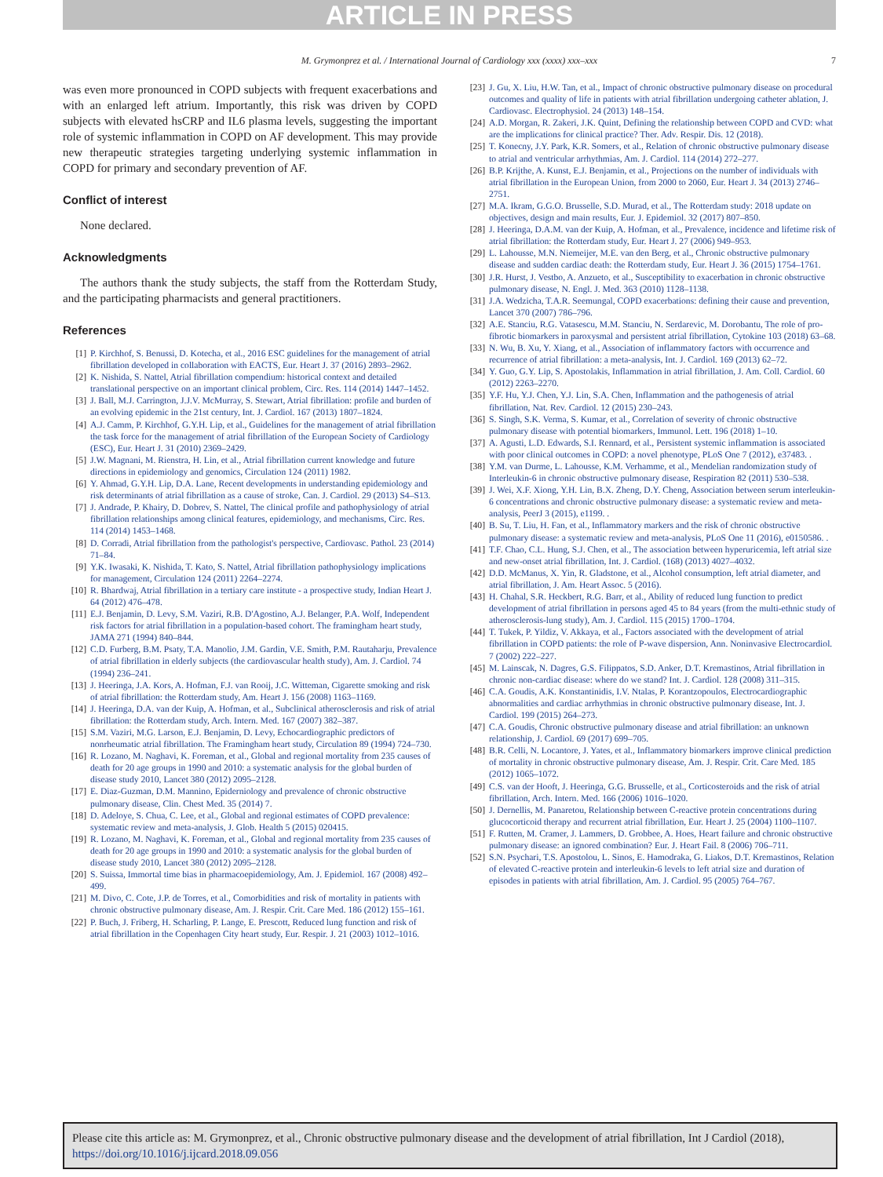ARTICLE IN PRESS
M. Grymonprez et al. / International Journal of Cardiology xxx (xxxx) xxx–xxx 7
was even more pronounced in COPD subjects with frequent exacerbations and with an enlarged left atrium. Importantly, this risk was driven by COPD subjects with elevated hsCRP and IL6 plasma levels, suggesting the important role of systemic inflammation in COPD on AF development. This may provide new therapeutic strategies targeting underlying systemic inflammation in COPD for primary and secondary prevention of AF.
Conflict of interest
None declared.
Acknowledgments
The authors thank the study subjects, the staff from the Rotterdam Study, and the participating pharmacists and general practitioners.
References
[1] P. Kirchhof, S. Benussi, D. Kotecha, et al., 2016 ESC guidelines for the management of atrial fibrillation developed in collaboration with EACTS, Eur. Heart J. 37 (2016) 2893–2962.
[2] K. Nishida, S. Nattel, Atrial fibrillation compendium: historical context and detailed translational perspective on an important clinical problem, Circ. Res. 114 (2014) 1447–1452.
[3] J. Ball, M.J. Carrington, J.J.V. McMurray, S. Stewart, Atrial fibrillation: profile and burden of an evolving epidemic in the 21st century, Int. J. Cardiol. 167 (2013) 1807–1824.
[4] A.J. Camm, P. Kirchhof, G.Y.H. Lip, et al., Guidelines for the management of atrial fibrillation the task force for the management of atrial fibrillation of the European Society of Cardiology (ESC), Eur. Heart J. 31 (2010) 2369–2429.
[5] J.W. Magnani, M. Rienstra, H. Lin, et al., Atrial fibrillation current knowledge and future directions in epidemiology and genomics, Circulation 124 (2011) 1982.
[6] Y. Ahmad, G.Y.H. Lip, D.A. Lane, Recent developments in understanding epidemiology and risk determinants of atrial fibrillation as a cause of stroke, Can. J. Cardiol. 29 (2013) S4–S13.
[7] J. Andrade, P. Khairy, D. Dobrev, S. Nattel, The clinical profile and pathophysiology of atrial fibrillation relationships among clinical features, epidemiology, and mechanisms, Circ. Res. 114 (2014) 1453–1468.
[8] D. Corradi, Atrial fibrillation from the pathologist's perspective, Cardiovasc. Pathol. 23 (2014) 71–84.
[9] Y.K. Iwasaki, K. Nishida, T. Kato, S. Nattel, Atrial fibrillation pathophysiology implications for management, Circulation 124 (2011) 2264–2274.
[10] R. Bhardwaj, Atrial fibrillation in a tertiary care institute - a prospective study, Indian Heart J. 64 (2012) 476–478.
[11] E.J. Benjamin, D. Levy, S.M. Vaziri, R.B. D'Agostino, A.J. Belanger, P.A. Wolf, Independent risk factors for atrial fibrillation in a population-based cohort. The framingham heart study, JAMA 271 (1994) 840–844.
[12] C.D. Furberg, B.M. Psaty, T.A. Manolio, J.M. Gardin, V.E. Smith, P.M. Rautaharju, Prevalence of atrial fibrillation in elderly subjects (the cardiovascular health study), Am. J. Cardiol. 74 (1994) 236–241.
[13] J. Heeringa, J.A. Kors, A. Hofman, F.J. van Rooij, J.C. Witteman, Cigarette smoking and risk of atrial fibrillation: the Rotterdam study, Am. Heart J. 156 (2008) 1163–1169.
[14] J. Heeringa, D.A. van der Kuip, A. Hofman, et al., Subclinical atherosclerosis and risk of atrial fibrillation: the Rotterdam study, Arch. Intern. Med. 167 (2007) 382–387.
[15] S.M. Vaziri, M.G. Larson, E.J. Benjamin, D. Levy, Echocardiographic predictors of nonrheumatic atrial fibrillation. The Framingham heart study, Circulation 89 (1994) 724–730.
[16] R. Lozano, M. Naghavi, K. Foreman, et al., Global and regional mortality from 235 causes of death for 20 age groups in 1990 and 2010: a systematic analysis for the global burden of disease study 2010, Lancet 380 (2012) 2095–2128.
[17] E. Diaz-Guzman, D.M. Mannino, Epiderniology and prevalence of chronic obstructive pulmonary disease, Clin. Chest Med. 35 (2014) 7.
[18] D. Adeloye, S. Chua, C. Lee, et al., Global and regional estimates of COPD prevalence: systematic review and meta-analysis, J. Glob. Health 5 (2015) 020415.
[19] R. Lozano, M. Naghavi, K. Foreman, et al., Global and regional mortality from 235 causes of death for 20 age groups in 1990 and 2010: a systematic analysis for the global burden of disease study 2010, Lancet 380 (2012) 2095–2128.
[20] S. Suissa, Immortal time bias in pharmacoepidemiology, Am. J. Epidemiol. 167 (2008) 492–499.
[21] M. Divo, C. Cote, J.P. de Torres, et al., Comorbidities and risk of mortality in patients with chronic obstructive pulmonary disease, Am. J. Respir. Crit. Care Med. 186 (2012) 155–161.
[22] P. Buch, J. Friberg, H. Scharling, P. Lange, E. Prescott, Reduced lung function and risk of atrial fibrillation in the Copenhagen City heart study, Eur. Respir. J. 21 (2003) 1012–1016.
[23] J. Gu, X. Liu, H.W. Tan, et al., Impact of chronic obstructive pulmonary disease on procedural outcomes and quality of life in patients with atrial fibrillation undergoing catheter ablation, J. Cardiovasc. Electrophysiol. 24 (2013) 148–154.
[24] A.D. Morgan, R. Zakeri, J.K. Quint, Defining the relationship between COPD and CVD: what are the implications for clinical practice? Ther. Adv. Respir. Dis. 12 (2018).
[25] T. Konecny, J.Y. Park, K.R. Somers, et al., Relation of chronic obstructive pulmonary disease to atrial and ventricular arrhythmias, Am. J. Cardiol. 114 (2014) 272–277.
[26] B.P. Krijthe, A. Kunst, E.J. Benjamin, et al., Projections on the number of individuals with atrial fibrillation in the European Union, from 2000 to 2060, Eur. Heart J. 34 (2013) 2746–2751.
[27] M.A. Ikram, G.G.O. Brusselle, S.D. Murad, et al., The Rotterdam study: 2018 update on objectives, design and main results, Eur. J. Epidemiol. 32 (2017) 807–850.
[28] J. Heeringa, D.A.M. van der Kuip, A. Hofman, et al., Prevalence, incidence and lifetime risk of atrial fibrillation: the Rotterdam study, Eur. Heart J. 27 (2006) 949–953.
[29] L. Lahousse, M.N. Niemeijer, M.E. van den Berg, et al., Chronic obstructive pulmonary disease and sudden cardiac death: the Rotterdam study, Eur. Heart J. 36 (2015) 1754–1761.
[30] J.R. Hurst, J. Vestbo, A. Anzueto, et al., Susceptibility to exacerbation in chronic obstructive pulmonary disease, N. Engl. J. Med. 363 (2010) 1128–1138.
[31] J.A. Wedzicha, T.A.R. Seemungal, COPD exacerbations: defining their cause and prevention, Lancet 370 (2007) 786–796.
[32] A.E. Stanciu, R.G. Vatasescu, M.M. Stanciu, N. Serdarevic, M. Dorobantu, The role of pro-fibrotic biomarkers in paroxysmal and persistent atrial fibrillation, Cytokine 103 (2018) 63–68.
[33] N. Wu, B. Xu, Y. Xiang, et al., Association of inflammatory factors with occurrence and recurrence of atrial fibrillation: a meta-analysis, Int. J. Cardiol. 169 (2013) 62–72.
[34] Y. Guo, G.Y. Lip, S. Apostolakis, Inflammation in atrial fibrillation, J. Am. Coll. Cardiol. 60 (2012) 2263–2270.
[35] Y.F. Hu, Y.J. Chen, Y.J. Lin, S.A. Chen, Inflammation and the pathogenesis of atrial fibrillation, Nat. Rev. Cardiol. 12 (2015) 230–243.
[36] S. Singh, S.K. Verma, S. Kumar, et al., Correlation of severity of chronic obstructive pulmonary disease with potential biomarkers, Immunol. Lett. 196 (2018) 1–10.
[37] A. Agusti, L.D. Edwards, S.I. Rennard, et al., Persistent systemic inflammation is associated with poor clinical outcomes in COPD: a novel phenotype, PLoS One 7 (2012), e37483. .
[38] Y.M. van Durme, L. Lahousse, K.M. Verhamme, et al., Mendelian randomization study of Interleukin-6 in chronic obstructive pulmonary disease, Respiration 82 (2011) 530–538.
[39] J. Wei, X.F. Xiong, Y.H. Lin, B.X. Zheng, D.Y. Cheng, Association between serum interleukin-6 concentrations and chronic obstructive pulmonary disease: a systematic review and meta-analysis, PeerJ 3 (2015), e1199. .
[40] B. Su, T. Liu, H. Fan, et al., Inflammatory markers and the risk of chronic obstructive pulmonary disease: a systematic review and meta-analysis, PLoS One 11 (2016), e0150586. .
[41] T.F. Chao, C.L. Hung, S.J. Chen, et al., The association between hyperuricemia, left atrial size and new-onset atrial fibrillation, Int. J. Cardiol. (168) (2013) 4027–4032.
[42] D.D. McManus, X. Yin, R. Gladstone, et al., Alcohol consumption, left atrial diameter, and atrial fibrillation, J. Am. Heart Assoc. 5 (2016).
[43] H. Chahal, S.R. Heckbert, R.G. Barr, et al., Ability of reduced lung function to predict development of atrial fibrillation in persons aged 45 to 84 years (from the multi-ethnic study of atherosclerosis-lung study), Am. J. Cardiol. 115 (2015) 1700–1704.
[44] T. Tukek, P. Yildiz, V. Akkaya, et al., Factors associated with the development of atrial fibrillation in COPD patients: the role of P-wave dispersion, Ann. Noninvasive Electrocardiol. 7 (2002) 222–227.
[45] M. Lainscak, N. Dagres, G.S. Filippatos, S.D. Anker, D.T. Kremastinos, Atrial fibrillation in chronic non-cardiac disease: where do we stand? Int. J. Cardiol. 128 (2008) 311–315.
[46] C.A. Goudis, A.K. Konstantinidis, I.V. Ntalas, P. Korantzopoulos, Electrocardiographic abnormalities and cardiac arrhythmias in chronic obstructive pulmonary disease, Int. J. Cardiol. 199 (2015) 264–273.
[47] C.A. Goudis, Chronic obstructive pulmonary disease and atrial fibrillation: an unknown relationship, J. Cardiol. 69 (2017) 699–705.
[48] B.R. Celli, N. Locantore, J. Yates, et al., Inflammatory biomarkers improve clinical prediction of mortality in chronic obstructive pulmonary disease, Am. J. Respir. Crit. Care Med. 185 (2012) 1065–1072.
[49] C.S. van der Hooft, J. Heeringa, G.G. Brusselle, et al., Corticosteroids and the risk of atrial fibrillation, Arch. Intern. Med. 166 (2006) 1016–1020.
[50] J. Dernellis, M. Panaretou, Relationship between C-reactive protein concentrations during glucocorticoid therapy and recurrent atrial fibrillation, Eur. Heart J. 25 (2004) 1100–1107.
[51] F. Rutten, M. Cramer, J. Lammers, D. Grobbee, A. Hoes, Heart failure and chronic obstructive pulmonary disease: an ignored combination? Eur. J. Heart Fail. 8 (2006) 706–711.
[52] S.N. Psychari, T.S. Apostolou, L. Sinos, E. Hamodraka, G. Liakos, D.T. Kremastinos, Relation of elevated C-reactive protein and interleukin-6 levels to left atrial size and duration of episodes in patients with atrial fibrillation, Am. J. Cardiol. 95 (2005) 764–767.
Please cite this article as: M. Grymonprez, et al., Chronic obstructive pulmonary disease and the development of atrial fibrillation, Int J Cardiol (2018), https://doi.org/10.1016/j.ijcard.2018.09.056